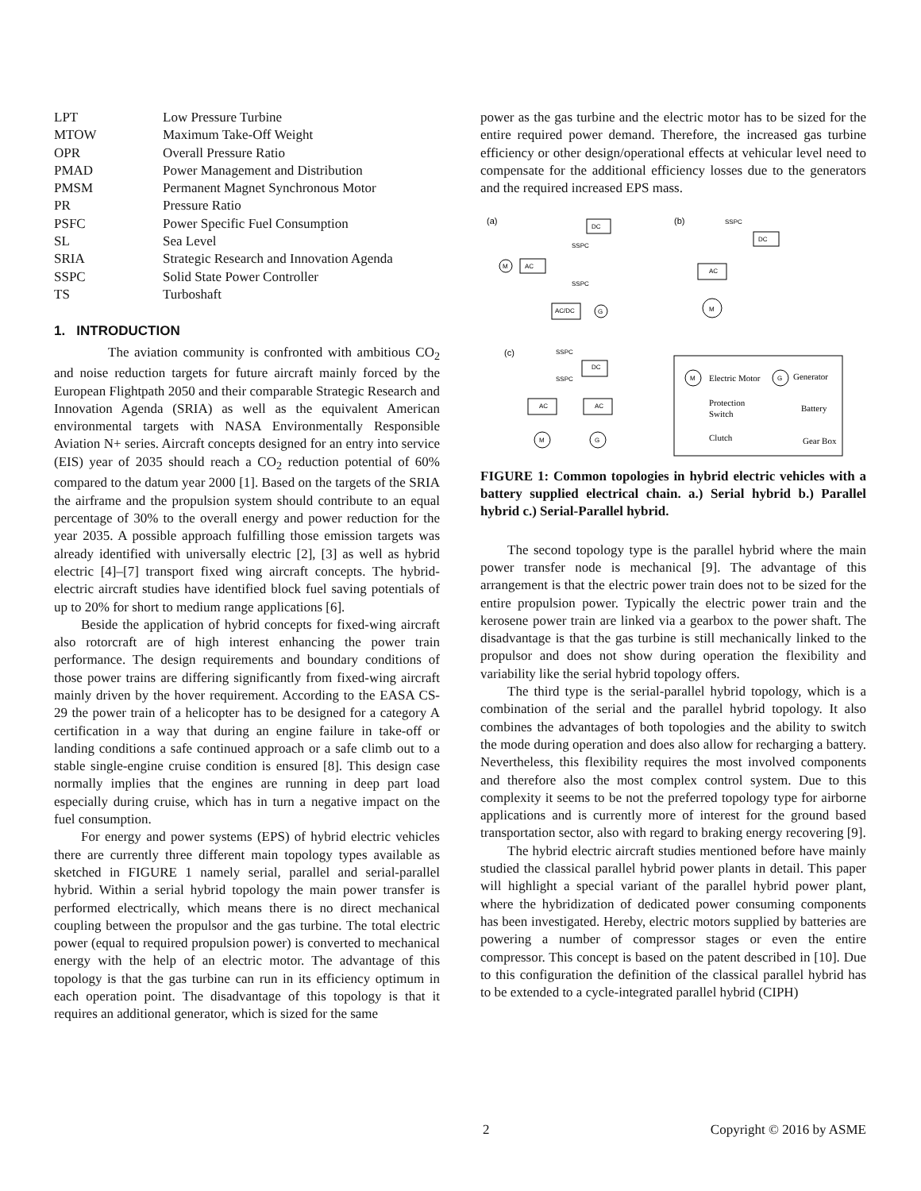| LPT | Low Pressure Turbine |
| MTOW | Maximum Take-Off Weight |
| OPR | Overall Pressure Ratio |
| PMAD | Power Management and Distribution |
| PMSM | Permanent Magnet Synchronous Motor |
| PR | Pressure Ratio |
| PSFC | Power Specific Fuel Consumption |
| SL | Sea Level |
| SRIA | Strategic Research and Innovation Agenda |
| SSPC | Solid State Power Controller |
| TS | Turboshaft |
1. INTRODUCTION
The aviation community is confronted with ambitious CO<sub>2</sub> and noise reduction targets for future aircraft mainly forced by the European Flightpath 2050 and their comparable Strategic Research and Innovation Agenda (SRIA) as well as the equivalent American environmental targets with NASA Environmentally Responsible Aviation N+ series. Aircraft concepts designed for an entry into service (EIS) year of 2035 should reach a CO<sub>2</sub> reduction potential of 60% compared to the datum year 2000 [1]. Based on the targets of the SRIA the airframe and the propulsion system should contribute to an equal percentage of 30% to the overall energy and power reduction for the year 2035. A possible approach fulfilling those emission targets was already identified with universally electric [2], [3] as well as hybrid electric [4]–[7] transport fixed wing aircraft concepts. The hybrid-electric aircraft studies have identified block fuel saving potentials of up to 20% for short to medium range applications [6].
Beside the application of hybrid concepts for fixed-wing aircraft also rotorcraft are of high interest enhancing the power train performance. The design requirements and boundary conditions of those power trains are differing significantly from fixed-wing aircraft mainly driven by the hover requirement. According to the EASA CS-29 the power train of a helicopter has to be designed for a category A certification in a way that during an engine failure in take-off or landing conditions a safe continued approach or a safe climb out to a stable single-engine cruise condition is ensured [8]. This design case normally implies that the engines are running in deep part load especially during cruise, which has in turn a negative impact on the fuel consumption.
For energy and power systems (EPS) of hybrid electric vehicles there are currently three different main topology types available as sketched in FIGURE 1 namely serial, parallel and serial-parallel hybrid. Within a serial hybrid topology the main power transfer is performed electrically, which means there is no direct mechanical coupling between the propulsor and the gas turbine. The total electric power (equal to required propulsion power) is converted to mechanical energy with the help of an electric motor. The advantage of this topology is that the gas turbine can run in its efficiency optimum in each operation point. The disadvantage of this topology is that it requires an additional generator, which is sized for the same
power as the gas turbine and the electric motor has to be sized for the entire required power demand. Therefore, the increased gas turbine efficiency or other design/operational effects at vehicular level need to compensate for the additional efficiency losses due to the generators and the required increased EPS mass.
(a)
(b)
(c)
DC
SSPC
SSPC
AC
M
AC/DC
G
SSPC
DC
AC
M
M
Electric Motor
G
Generator
Protection
Switch
Battery
Clutch
Gear Box
SSPC
SSPC
DC
AC
AC
M
G
FIGURE 1: Common topologies in hybrid electric vehicles with a battery supplied electrical chain. a.) Serial hybrid b.) Parallel hybrid c.) Serial-Parallel hybrid.
The second topology type is the parallel hybrid where the main power transfer node is mechanical [9]. The advantage of this arrangement is that the electric power train does not to be sized for the entire propulsion power. Typically the electric power train and the kerosene power train are linked via a gearbox to the power shaft. The disadvantage is that the gas turbine is still mechanically linked to the propulsor and does not show during operation the flexibility and variability like the serial hybrid topology offers.
The third type is the serial-parallel hybrid topology, which is a combination of the serial and the parallel hybrid topology. It also combines the advantages of both topologies and the ability to switch the mode during operation and does also allow for recharging a battery. Nevertheless, this flexibility requires the most involved components and therefore also the most complex control system. Due to this complexity it seems to be not the preferred topology type for airborne applications and is currently more of interest for the ground based transportation sector, also with regard to braking energy recovering [9].
The hybrid electric aircraft studies mentioned before have mainly studied the classical parallel hybrid power plants in detail. This paper will highlight a special variant of the parallel hybrid power plant, where the hybridization of dedicated power consuming components has been investigated. Hereby, electric motors supplied by batteries are powering a number of compressor stages or even the entire compressor. This concept is based on the patent described in [10]. Due to this configuration the definition of the classical parallel hybrid has to be extended to a cycle-integrated parallel hybrid (CIPH)
2 Copyright © 2016 by ASME